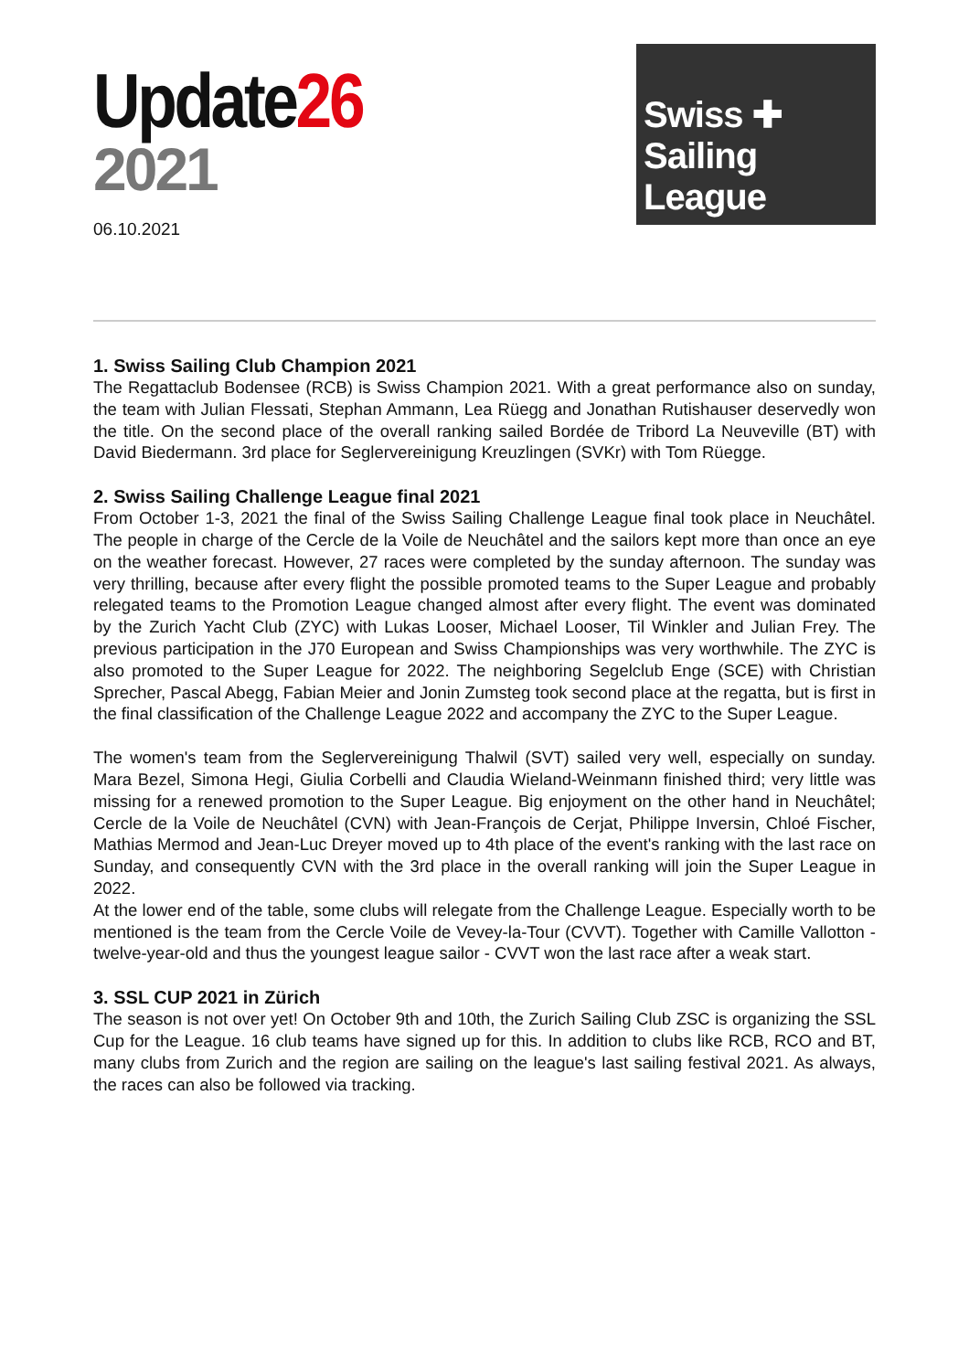Update26
2021
06.10.2021
Swiss ✚ Sailing League
1. Swiss Sailing Club Champion 2021
The Regattaclub Bodensee (RCB) is Swiss Champion 2021. With a great performance also on sunday, the team with Julian Flessati, Stephan Ammann, Lea Rüegg and Jonathan Rutishauser deservedly won the title. On the second place of the overall ranking sailed Bordée de Tribord La Neuveville (BT) with David Biedermann. 3rd place for Seglervereinigung Kreuzlingen (SVKr) with Tom Rüegge.
2. Swiss Sailing Challenge League final 2021
From October 1-3, 2021 the final of the Swiss Sailing Challenge League final took place in Neuchâtel. The people in charge of the Cercle de la Voile de Neuchâtel and the sailors kept more than once an eye on the weather forecast. However, 27 races were completed by the sunday afternoon. The sunday was very thrilling, because after every flight the possible promoted teams to the Super League and probably relegated teams to the Promotion League changed almost after every flight. The event was dominated by the Zurich Yacht Club (ZYC) with Lukas Looser, Michael Looser, Til Winkler and Julian Frey. The previous participation in the J70 European and Swiss Championships was very worthwhile. The ZYC is also promoted to the Super League for 2022. The neighboring Segelclub Enge (SCE) with Christian Sprecher, Pascal Abegg, Fabian Meier and Jonin Zumsteg took second place at the regatta, but is first in the final classification of the Challenge League 2022 and accompany the ZYC to the Super League.
The women's team from the Seglervereinigung Thalwil (SVT) sailed very well, especially on sunday. Mara Bezel, Simona Hegi, Giulia Corbelli and Claudia Wieland-Weinmann finished third; very little was missing for a renewed promotion to the Super League. Big enjoyment on the other hand in Neuchâtel; Cercle de la Voile de Neuchâtel (CVN) with Jean-François de Cerjat, Philippe Inversin, Chloé Fischer, Mathias Mermod and Jean-Luc Dreyer moved up to 4th place of the event's ranking with the last race on Sunday, and consequently CVN with the 3rd place in the overall ranking will join the Super League in 2022.
At the lower end of the table, some clubs will relegate from the Challenge League. Especially worth to be mentioned is the team from the Cercle Voile de Vevey-la-Tour (CVVT). Together with Camille Vallotton - twelve-year-old and thus the youngest league sailor - CVVT won the last race after a weak start.
3. SSL CUP 2021 in Zürich
The season is not over yet! On October 9th and 10th, the Zurich Sailing Club ZSC is organizing the SSL Cup for the League. 16 club teams have signed up for this. In addition to clubs like RCB, RCO and BT, many clubs from Zurich and the region are sailing on the league's last sailing festival 2021. As always, the races can also be followed via tracking.